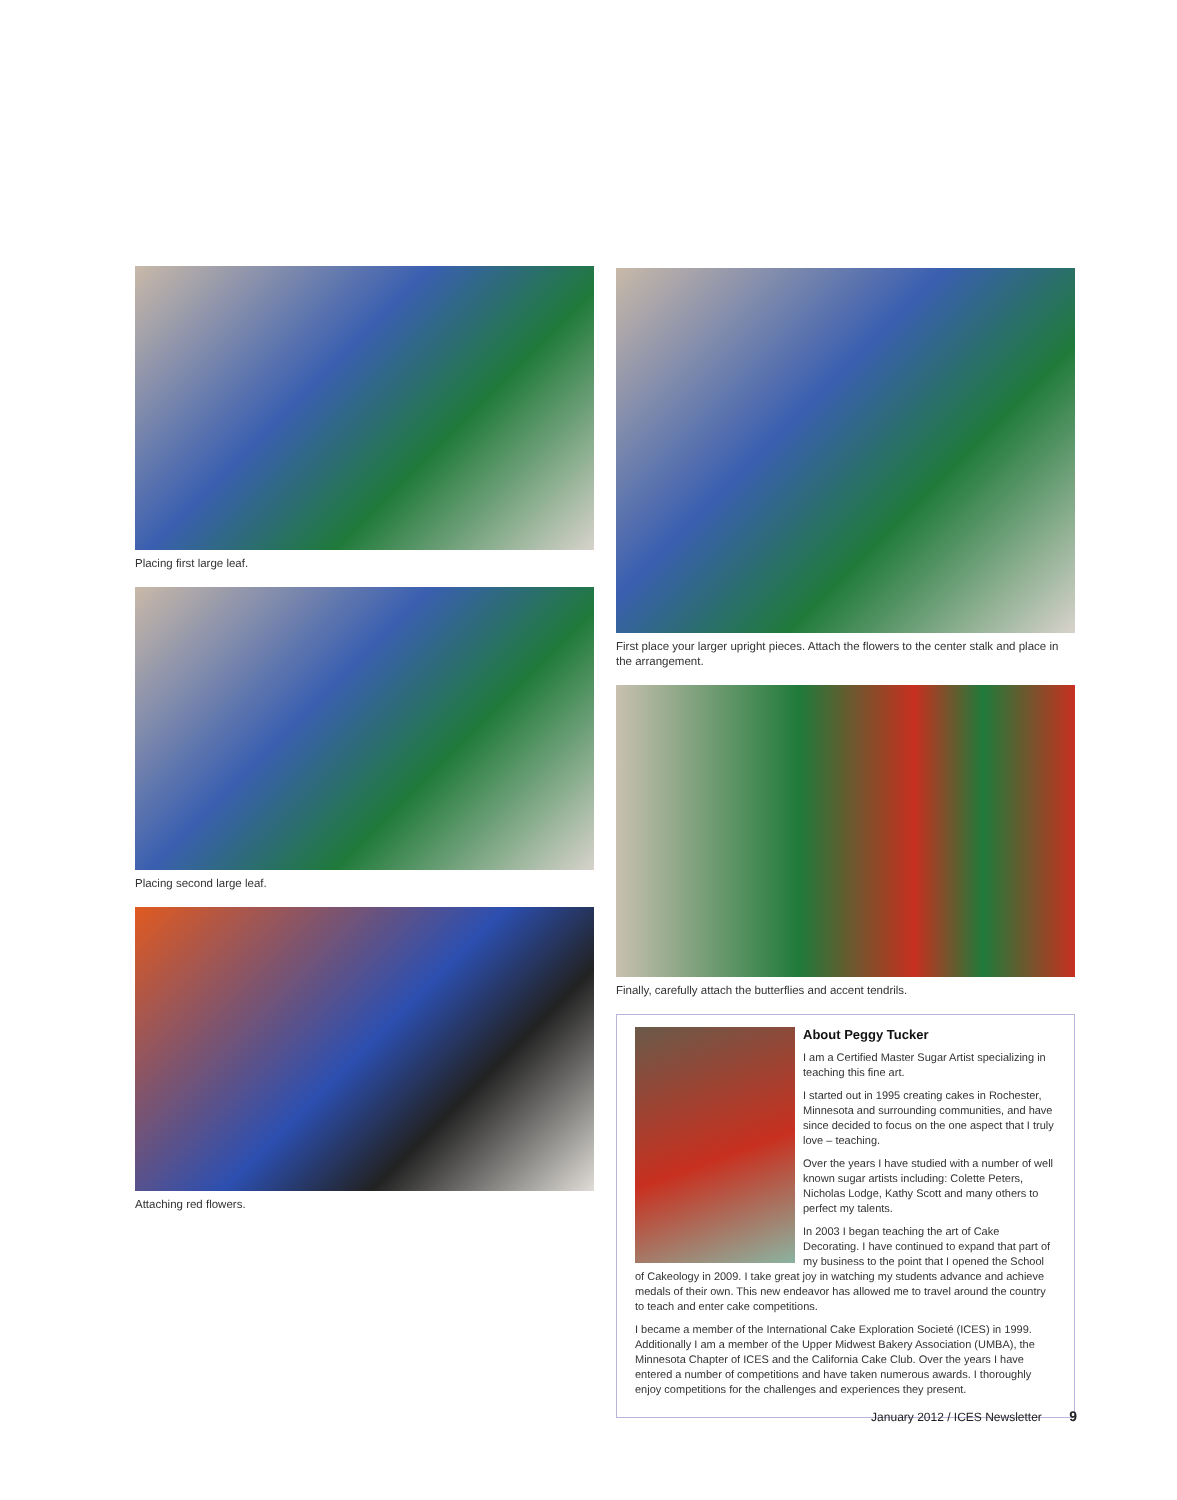Placing first large leaf.
Placing second large leaf.
Attaching red flowers.
First place your larger upright pieces. Attach the flowers to the center stalk and place in the arrangement.
Finally, carefully attach the butterflies and accent tendrils.
About Peggy Tucker
I am a Certified Master Sugar Artist specializing in teaching this fine art.
I started out in 1995 creating cakes in Rochester, Minnesota and surrounding communities, and have since decided to focus on the one aspect that I truly love – teaching.
Over the years I have studied with a number of well known sugar artists including: Colette Peters, Nicholas Lodge, Kathy Scott and many others to perfect my talents.
In 2003 I began teaching the art of Cake Decorating. I have continued to expand that part of my business to the point that I opened the School of Cakeology in 2009. I take great joy in watching my students advance and achieve medals of their own. This new endeavor has allowed me to travel around the country to teach and enter cake competitions.
I became a member of the International Cake Exploration Societé (ICES) in 1999. Additionally I am a member of the Upper Midwest Bakery Association (UMBA), the Minnesota Chapter of ICES and the California Cake Club. Over the years I have entered a number of competitions and have taken numerous awards. I thoroughly enjoy competitions for the challenges and experiences they present.
January 2012 / ICES Newsletter 9